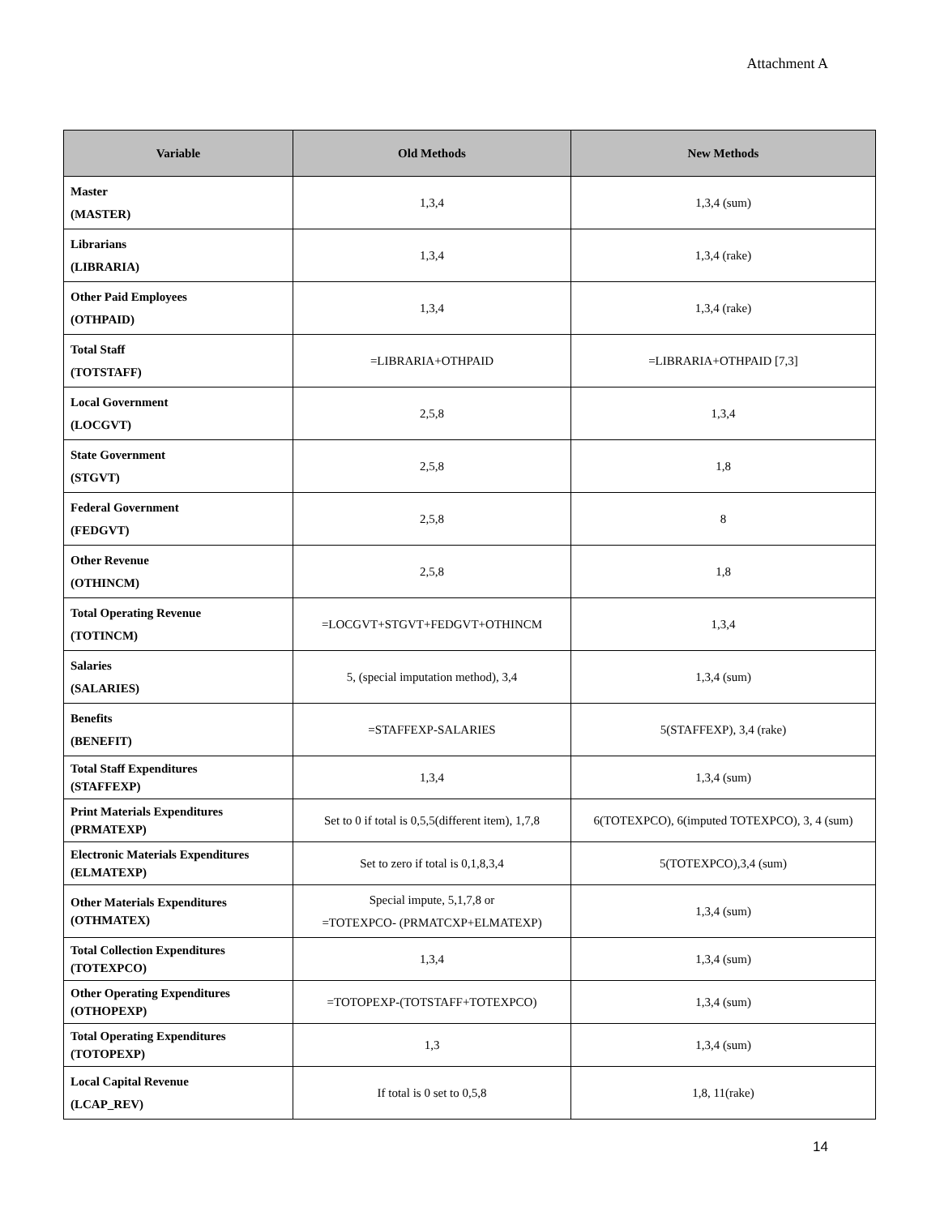Attachment A
| Variable | Old Methods | New Methods |
| --- | --- | --- |
| Master (MASTER) | 1,3,4 | 1,3,4 (sum) |
| Librarians (LIBRARIA) | 1,3,4 | 1,3,4 (rake) |
| Other Paid Employees (OTHPAID) | 1,3,4 | 1,3,4 (rake) |
| Total Staff (TOTSTAFF) | =LIBRARIA+OTHPAID | =LIBRARIA+OTHPAID [7,3] |
| Local Government (LOCGVT) | 2,5,8 | 1,3,4 |
| State Government (STGVT) | 2,5,8 | 1,8 |
| Federal Government (FEDGVT) | 2,5,8 | 8 |
| Other Revenue (OTHINCM) | 2,5,8 | 1,8 |
| Total Operating Revenue (TOTINCM) | =LOCGVT+STGVT+FEDGVT+OTHINCM | 1,3,4 |
| Salaries (SALARIES) | 5, (special imputation method), 3,4 | 1,3,4 (sum) |
| Benefits (BENEFIT) | =STAFFEXP-SALARIES | 5(STAFFEXP), 3,4 (rake) |
| Total Staff Expenditures (STAFFEXP) | 1,3,4 | 1,3,4 (sum) |
| Print Materials Expenditures (PRMATEXP) | Set to 0 if total is 0,5,5(different item), 1,7,8 | 6(TOTEXPCO), 6(imputed TOTEXPCO), 3, 4 (sum) |
| Electronic Materials Expenditures (ELMATEXP) | Set to zero if total is 0,1,8,3,4 | 5(TOTEXPCO),3,4 (sum) |
| Other Materials Expenditures (OTHMATEX) | Special impute, 5,1,7,8 or =TOTEXPCO- (PRMATCXP+ELMATEXP) | 1,3,4 (sum) |
| Total Collection Expenditures (TOTEXPCO) | 1,3,4 | 1,3,4 (sum) |
| Other Operating Expenditures (OTHOPEXP) | =TOTOPEXP-(TOTSTAFF+TOTEXPCO) | 1,3,4 (sum) |
| Total Operating Expenditures (TOTOPEXP) | 1,3 | 1,3,4 (sum) |
| Local Capital Revenue (LCAP_REV) | If total is 0 set to 0,5,8 | 1,8, 11(rake) |
14